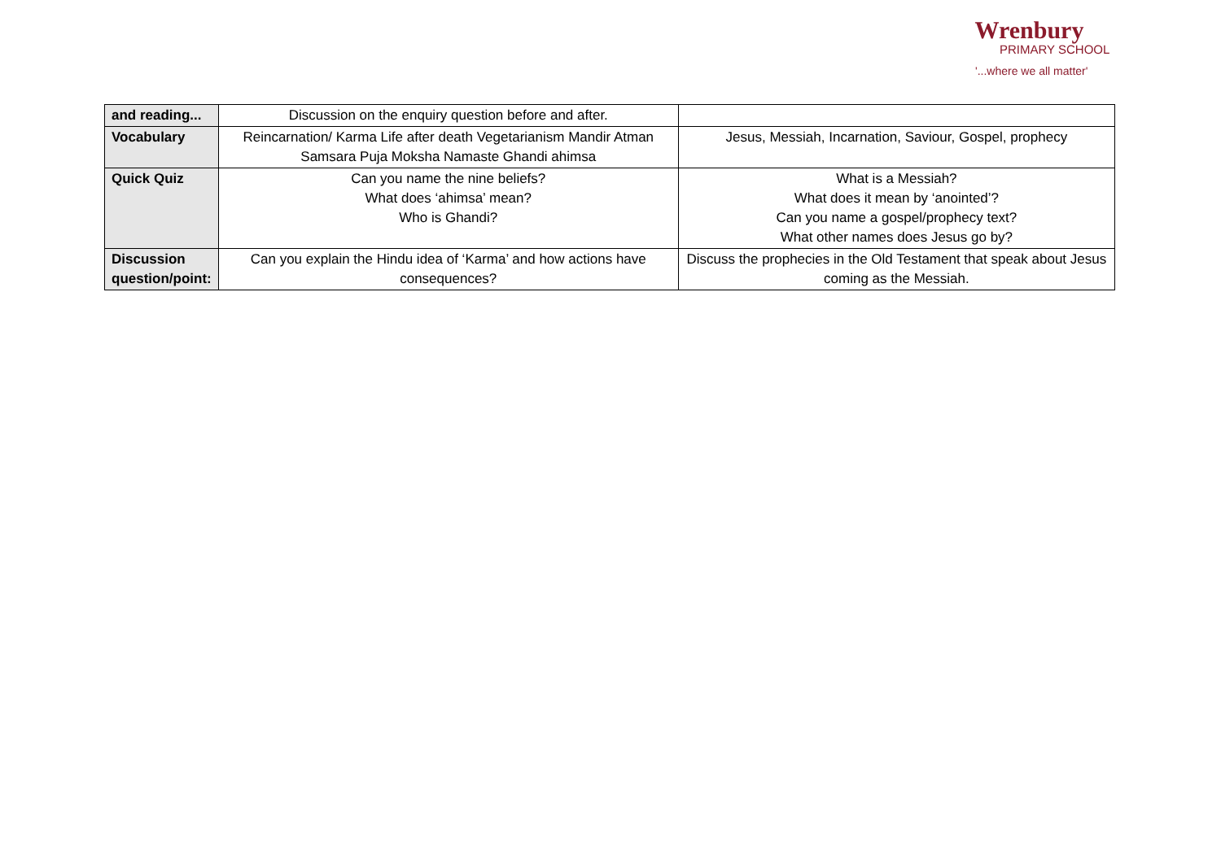Wrenbury
PRIMARY SCHOOL
'...where we all matter'
| and reading... | Discussion on the enquiry question before and after. | |
| Vocabulary | Reincarnation/ Karma Life after death Vegetarianism Mandir Atman Samsara Puja Moksha Namaste Ghandi ahimsa | Jesus, Messiah, Incarnation, Saviour, Gospel, prophecy |
| Quick Quiz | Can you name the nine beliefs? What does ‘ahimsa’ mean? Who is Ghandi? | What is a Messiah? What does it mean by ‘anointed’? Can you name a gospel/prophecy text? What other names does Jesus go by? |
| Discussion question/point: | Can you explain the Hindu idea of ‘Karma’ and how actions have consequences? | Discuss the prophecies in the Old Testament that speak about Jesus coming as the Messiah. |